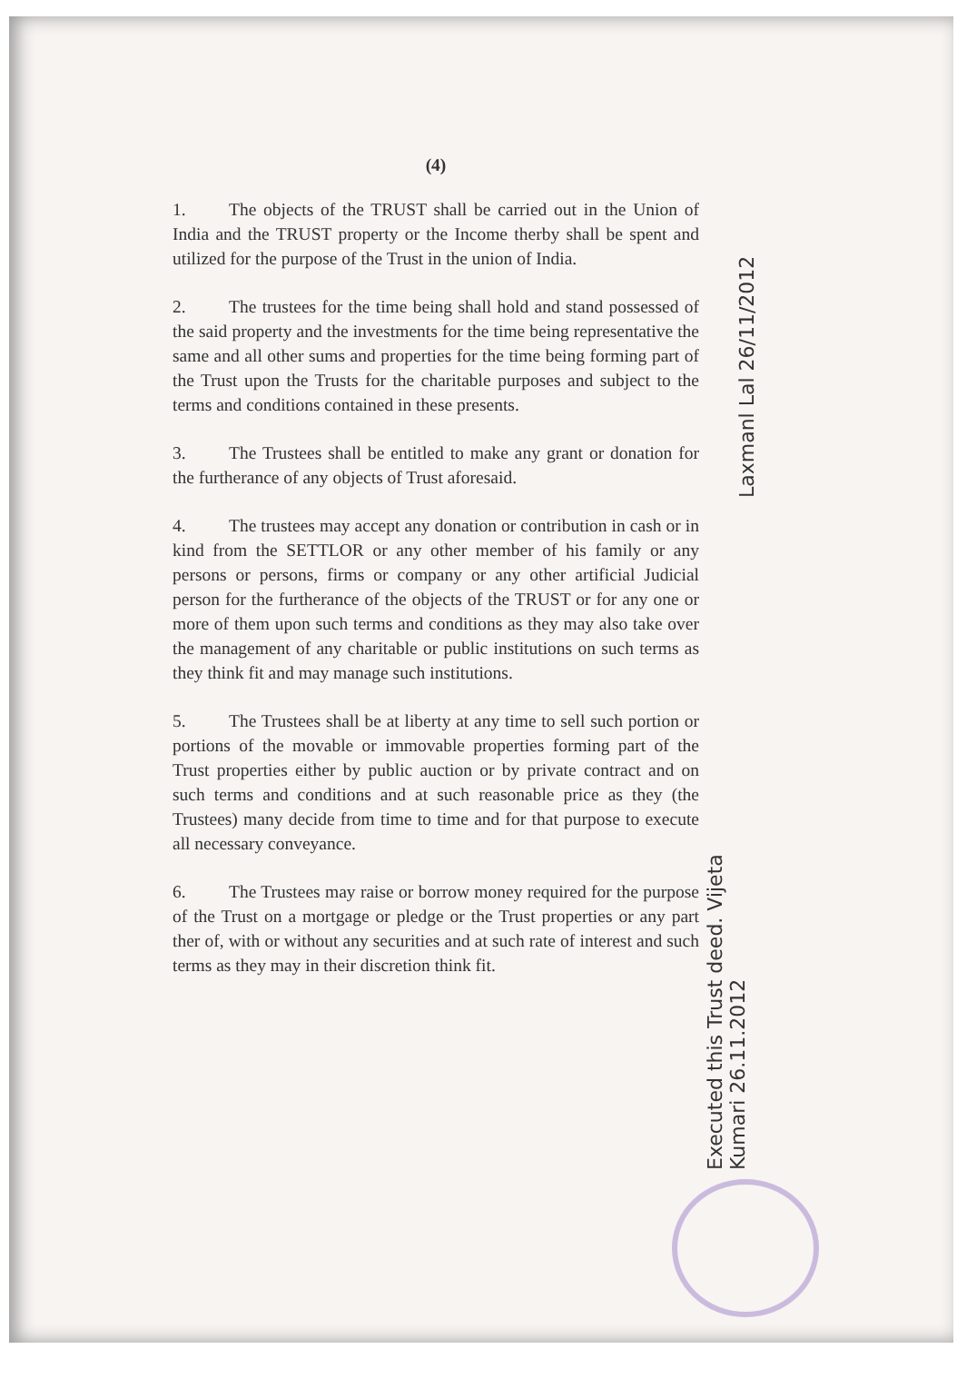(4)
1. The objects of the TRUST shall be carried out in the Union of India and the TRUST property or the Income therby shall be spent and utilized for the purpose of the Trust in the union of India.
2. The trustees for the time being shall hold and stand possessed of the said property and the investments for the time being representative the same and all other sums and properties for the time being forming part of the Trust upon the Trusts for the charitable purposes and subject to the terms and conditions contained in these presents.
3. The Trustees shall be entitled to make any grant or donation for the furtherance of any objects of Trust aforesaid.
4. The trustees may accept any donation or contribution in cash or in kind from the SETTLOR or any other member of his family or any persons or persons, firms or company or any other artificial Judicial person for the furtherance of the objects of the TRUST or for any one or more of them upon such terms and conditions as they may also take over the management of any charitable or public institutions on such terms as they think fit and may manage such institutions.
5. The Trustees shall be at liberty at any time to sell such portion or portions of the movable or immovable properties forming part of the Trust properties either by public auction or by private contract and on such terms and conditions and at such reasonable price as they (the Trustees) many decide from time to time and for that purpose to execute all necessary conveyance.
6. The Trustees may raise or borrow money required for the purpose of the Trust on a mortgage or pledge or the Trust properties or any part ther of, with or without any securities and at such rate of interest and such terms as they may in their discretion think fit.
Laxmanl Lal 26/11/2012
Executed this Trust deed. Vijeta Kumari 26.11.2012